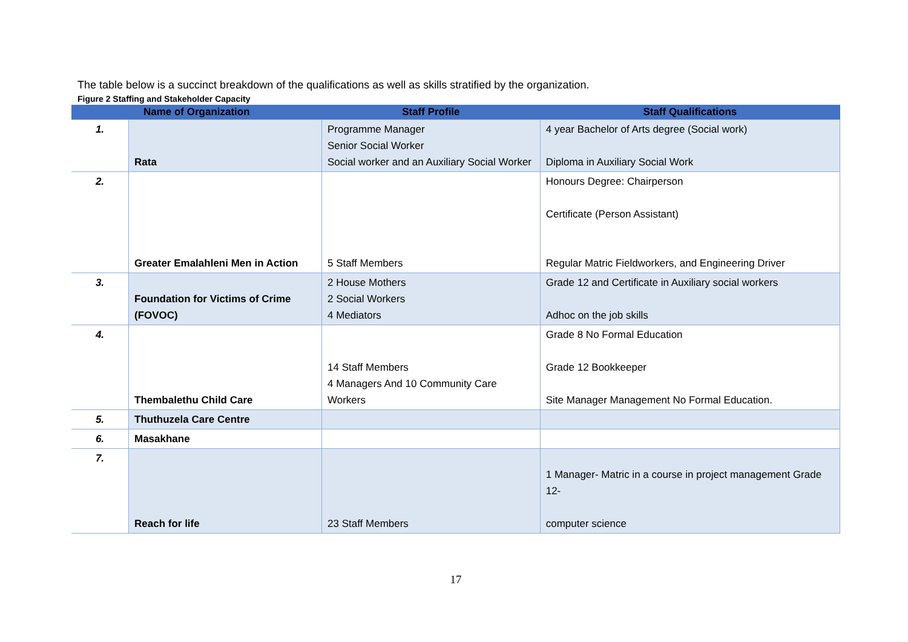The table below is a succinct breakdown of the qualifications as well as skills stratified by the organization.
Figure 2 Staffing and Stakeholder Capacity
| Name of Organization | | Staff Profile | Staff Qualifications |
| --- | --- | --- | --- |
| 1. | Rata | Programme Manager Senior Social Worker Social worker and an Auxiliary Social Worker | 4 year Bachelor of Arts degree (Social work) Diploma in Auxiliary Social Work |
| 2. | Greater Emalahleni Men in Action | 5 Staff Members | Honours Degree: Chairperson Certificate (Person Assistant) Regular Matric Fieldworkers, and Engineering Driver |
| 3. | Foundation for Victims of Crime (FOVOC) | 2 House Mothers 2 Social Workers 4 Mediators | Grade 12 and Certificate in Auxiliary social workers Adhoc on the job skills |
| 4. | Thembalethu Child Care | 14 Staff Members 4 Managers And 10 Community Care Workers | Grade 8 No Formal Education Grade 12 Bookkeeper Site Manager Management No Formal Education. |
| 5. | Thuthuzela Care Centre | | |
| 6. | Masakhane | | |
| 7. | Reach for life | 23 Staff Members | 1 Manager- Matric in a course in project management Grade 12- computer science |
17